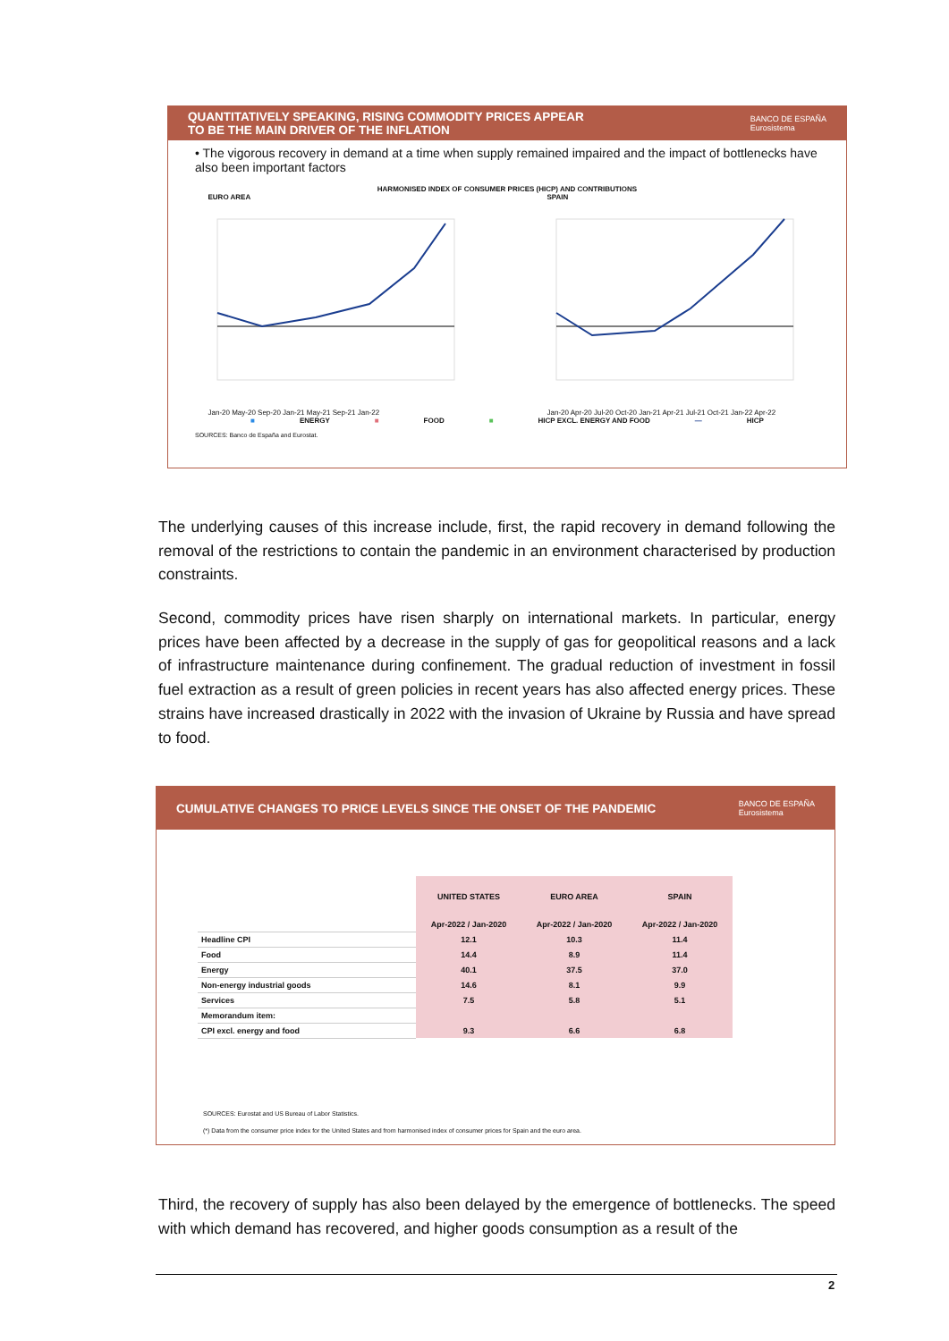QUANTITATIVELY SPEAKING, RISING COMMODITY PRICES APPEAR
TO BE THE MAIN DRIVER OF THE INFLATION BANCO DE ESPAÑA
Eurosistema
• The vigorous recovery in demand at a time when supply remained impaired and the impact of bottlenecks have also been important factors
HARMONISED INDEX OF CONSUMER PRICES (HICP) AND CONTRIBUTIONS
EURO AREA
Jan-20 May-20 Sep-20 Jan-21 May-21 Sep-21 Jan-22
SPAIN
Jan-20 Apr-20 Jul-20 Oct-20 Jan-21 Apr-21 Jul-21 Oct-21 Jan-22 Apr-22
■ ENERGY ■ FOOD ■ HICP EXCL. ENERGY AND FOOD — HICP
SOURCES: Banco de España and Eurostat.
The underlying causes of this increase include, first, the rapid recovery in demand following the removal of the restrictions to contain the pandemic in an environment characterised by production constraints.
Second, commodity prices have risen sharply on international markets. In particular, energy prices have been affected by a decrease in the supply of gas for geopolitical reasons and a lack of infrastructure maintenance during confinement. The gradual reduction of investment in fossil fuel extraction as a result of green policies in recent years has also affected energy prices. These strains have increased drastically in 2022 with the invasion of Ukraine by Russia and have spread to food.
CUMULATIVE CHANGES TO PRICE LEVELS SINCE THE ONSET OF THE PANDEMIC BANCO DE ESPAÑA
Eurosistema
| | UNITED STATES | EURO AREA | SPAIN |
| | Apr-2022 / Jan-2020 | Apr-2022 / Jan-2020 | Apr-2022 / Jan-2020 |
| Headline CPI | 12.1 | 10.3 | 11.4 |
| Food | 14.4 | 8.9 | 11.4 |
| Energy | 40.1 | 37.5 | 37.0 |
| Non-energy industrial goods | 14.6 | 8.1 | 9.9 |
| Services | 7.5 | 5.8 | 5.1 |
| Memorandum item: | | | |
| CPI excl. energy and food | 9.3 | 6.6 | 6.8 |
SOURCES: Eurostat and US Bureau of Labor Statistics.
(*) Data from the consumer price index for the United States and from harmonised index of consumer prices for Spain and the euro area.
Third, the recovery of supply has also been delayed by the emergence of bottlenecks. The speed with which demand has recovered, and higher goods consumption as a result of the
2